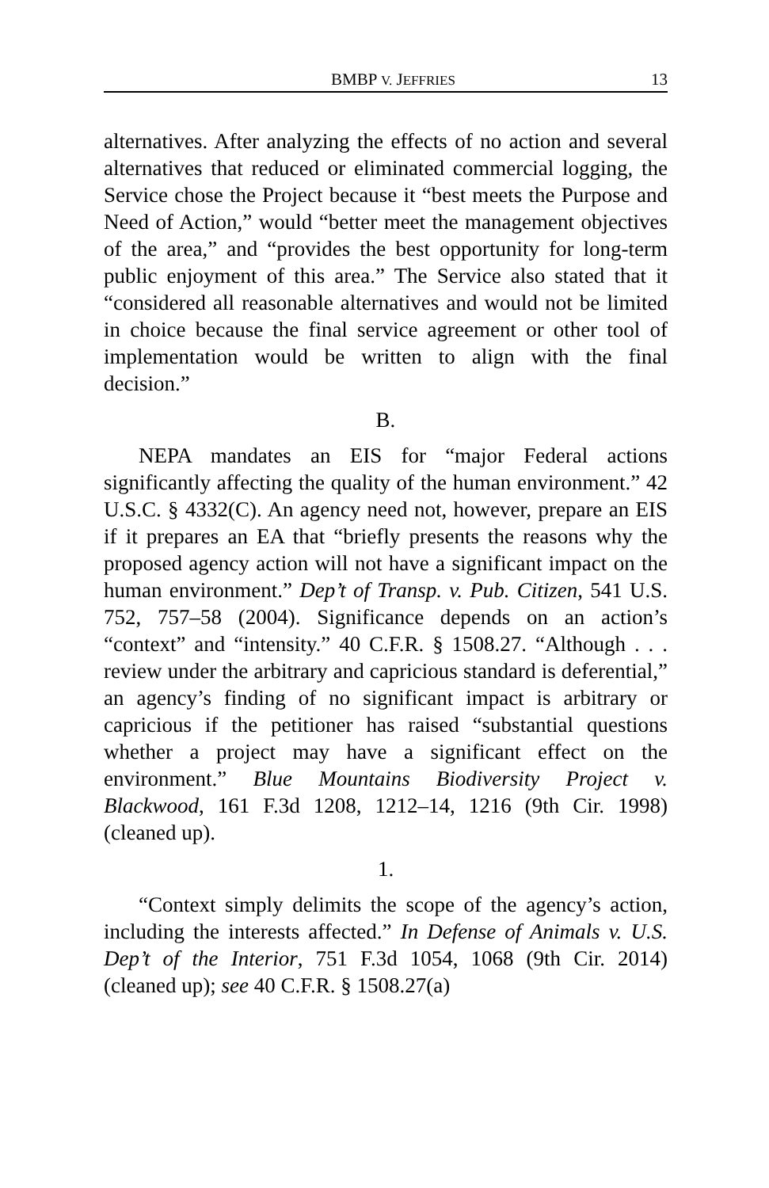BMBP V. JEFFRIES 13
alternatives. After analyzing the effects of no action and several alternatives that reduced or eliminated commercial logging, the Service chose the Project because it “best meets the Purpose and Need of Action,” would “better meet the management objectives of the area,” and “provides the best opportunity for long-term public enjoyment of this area.” The Service also stated that it “considered all reasonable alternatives and would not be limited in choice because the final service agreement or other tool of implementation would be written to align with the final decision.”
B.
NEPA mandates an EIS for “major Federal actions significantly affecting the quality of the human environment.” 42 U.S.C. § 4332(C). An agency need not, however, prepare an EIS if it prepares an EA that “briefly presents the reasons why the proposed agency action will not have a significant impact on the human environment.” Dep’t of Transp. v. Pub. Citizen, 541 U.S. 752, 757–58 (2004). Significance depends on an action’s “context” and “intensity.” 40 C.F.R. § 1508.27. “Although . . . review under the arbitrary and capricious standard is deferential,” an agency’s finding of no significant impact is arbitrary or capricious if the petitioner has raised “substantial questions whether a project may have a significant effect on the environment.” Blue Mountains Biodiversity Project v. Blackwood, 161 F.3d 1208, 1212–14, 1216 (9th Cir. 1998) (cleaned up).
1.
“Context simply delimits the scope of the agency’s action, including the interests affected.” In Defense of Animals v. U.S. Dep’t of the Interior, 751 F.3d 1054, 1068 (9th Cir. 2014) (cleaned up); see 40 C.F.R. § 1508.27(a)